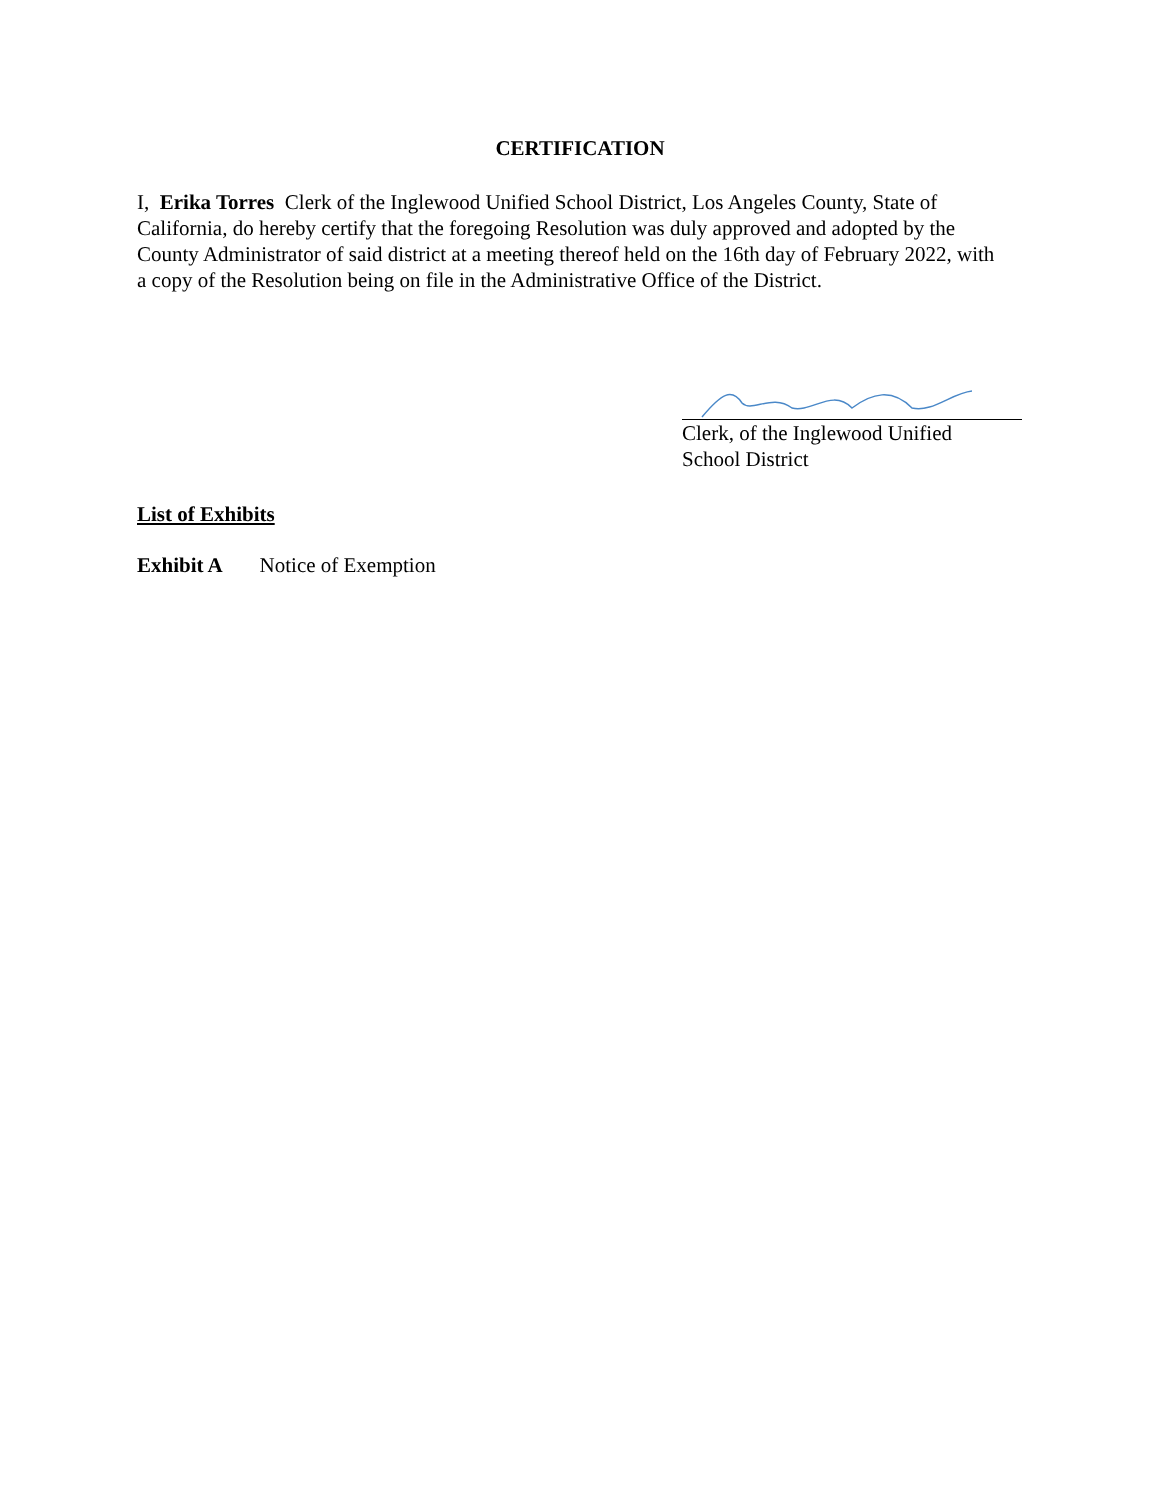CERTIFICATION
I, Erika Torres Clerk of the Inglewood Unified School District, Los Angeles County, State of California, do hereby certify that the foregoing Resolution was duly approved and adopted by the County Administrator of said district at a meeting thereof held on the 16th day of February 2022, with a copy of the Resolution being on file in the Administrative Office of the District.
Clerk, of the Inglewood Unified
School District
List of Exhibits
Exhibit A Notice of Exemption